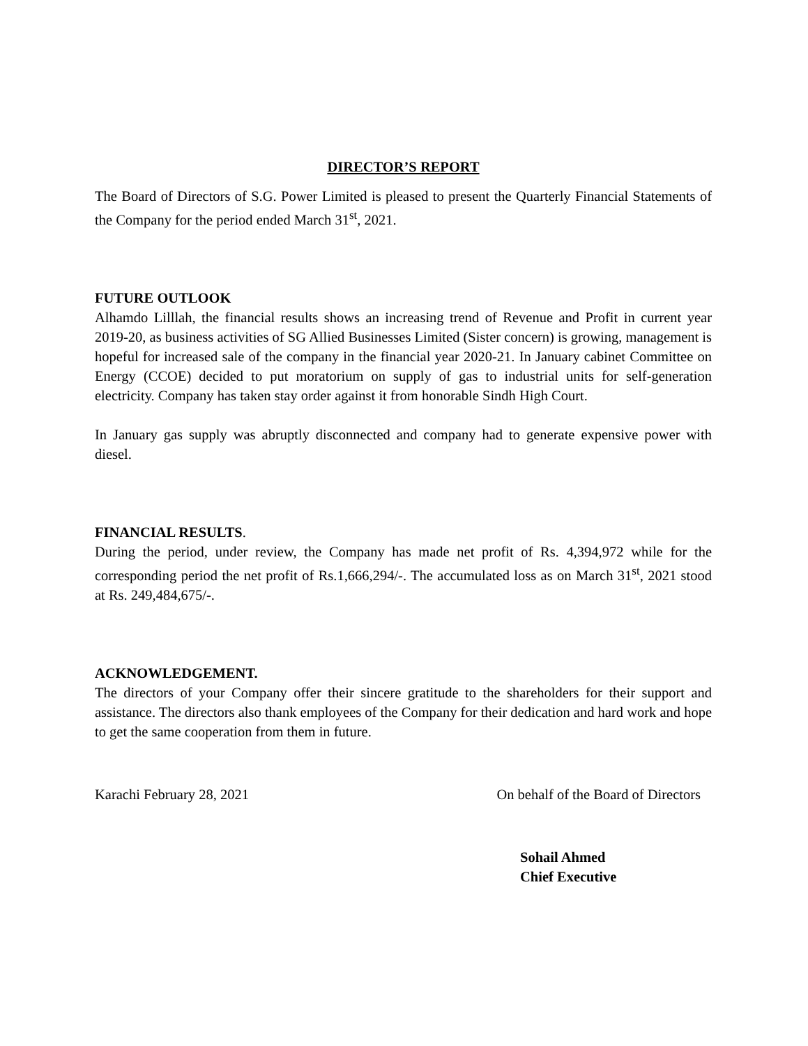DIRECTOR’S REPORT
The Board of Directors of S.G. Power Limited is pleased to present the Quarterly Financial Statements of the Company for the period ended March 31<sup>st</sup>, 2021.
FUTURE OUTLOOK
Alhamdo Lilllah, the financial results shows an increasing trend of Revenue and Profit in current year 2019-20, as business activities of SG Allied Businesses Limited (Sister concern) is growing, management is hopeful for increased sale of the company in the financial year 2020-21. In January cabinet Committee on Energy (CCOE) decided to put moratorium on supply of gas to industrial units for self-generation electricity. Company has taken stay order against it from honorable Sindh High Court.
In January gas supply was abruptly disconnected and company had to generate expensive power with diesel.
FINANCIAL RESULTS.
During the period, under review, the Company has made net profit of Rs. 4,394,972 while for the corresponding period the net profit of Rs.1,666,294/-. The accumulated loss as on March 31<sup>st</sup>, 2021 stood at Rs. 249,484,675/-.
ACKNOWLEDGEMENT.
The directors of your Company offer their sincere gratitude to the shareholders for their support and assistance. The directors also thank employees of the Company for their dedication and hard work and hope to get the same cooperation from them in future.
Karachi February 28, 2021 On behalf of the Board of Directors
Sohail Ahmed
Chief Executive